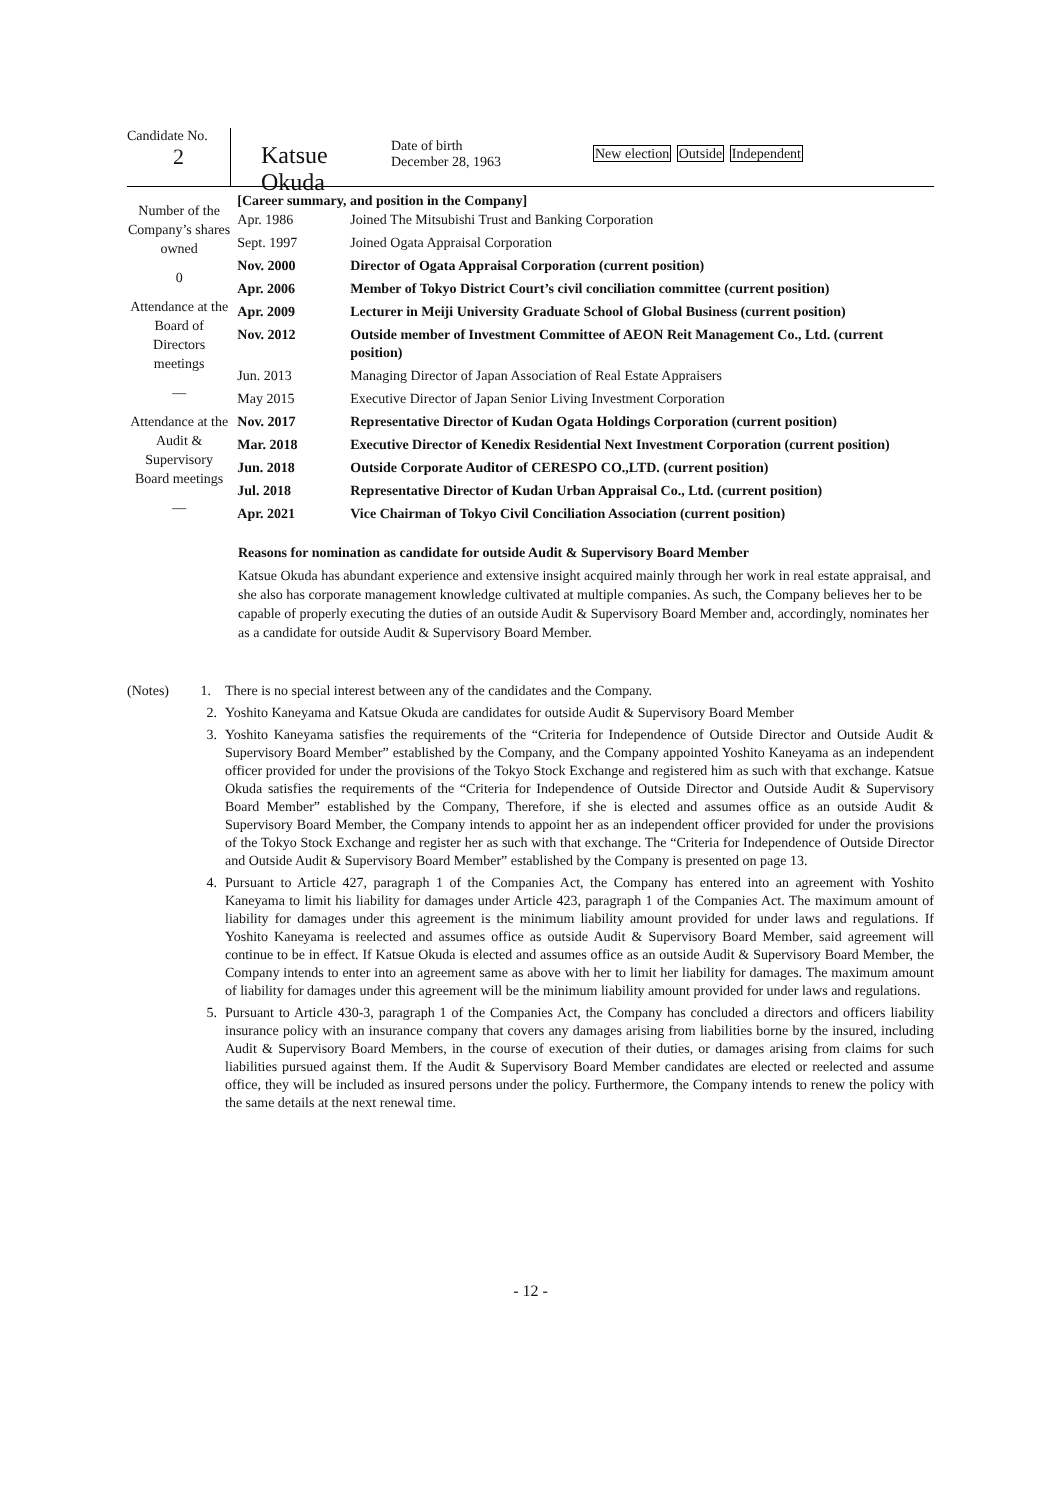Candidate No.
2
Katsue Okuda
Date of birth
December 28, 1963
New election Outside Independent
Number of the Company’s shares owned
0
Attendance at the Board of Directors meetings
—
Attendance at the Audit & Supervisory Board meetings
—
[Career summary, and position in the Company]
| Apr. 1986 | Joined The Mitsubishi Trust and Banking Corporation |
| Sept. 1997 | Joined Ogata Appraisal Corporation |
| Nov. 2000 | Director of Ogata Appraisal Corporation (current position) |
| Apr. 2006 | Member of Tokyo District Court’s civil conciliation committee (current position) |
| Apr. 2009 | Lecturer in Meiji University Graduate School of Global Business (current position) |
| Nov. 2012 | Outside member of Investment Committee of AEON Reit Management Co., Ltd. (current position) |
| Jun. 2013 | Managing Director of Japan Association of Real Estate Appraisers |
| May 2015 | Executive Director of Japan Senior Living Investment Corporation |
| Nov. 2017 | Representative Director of Kudan Ogata Holdings Corporation (current position) |
| Mar. 2018 | Executive Director of Kenedix Residential Next Investment Corporation (current position) |
| Jun. 2018 | Outside Corporate Auditor of CERESPO CO.,LTD. (current position) |
| Jul. 2018 | Representative Director of Kudan Urban Appraisal Co., Ltd. (current position) |
| Apr. 2021 | Vice Chairman of Tokyo Civil Conciliation Association (current position) |
Reasons for nomination as candidate for outside Audit & Supervisory Board Member
Katsue Okuda has abundant experience and extensive insight acquired mainly through her work in real estate appraisal, and she also has corporate management knowledge cultivated at multiple companies. As such, the Company believes her to be capable of properly executing the duties of an outside Audit & Supervisory Board Member and, accordingly, nominates her as a candidate for outside Audit & Supervisory Board Member.
(Notes) 1.
There is no special interest between any of the candidates and the Company.
2. Yoshito Kaneyama and Katsue Okuda are candidates for outside Audit & Supervisory Board Member
3. Yoshito Kaneyama satisfies the requirements of the “Criteria for Independence of Outside Director and Outside Audit & Supervisory Board Member” established by the Company, and the Company appointed Yoshito Kaneyama as an independent officer provided for under the provisions of the Tokyo Stock Exchange and registered him as such with that exchange. Katsue Okuda satisfies the requirements of the “Criteria for Independence of Outside Director and Outside Audit & Supervisory Board Member” established by the Company, Therefore, if she is elected and assumes office as an outside Audit & Supervisory Board Member, the Company intends to appoint her as an independent officer provided for under the provisions of the Tokyo Stock Exchange and register her as such with that exchange. The “Criteria for Independence of Outside Director and Outside Audit & Supervisory Board Member” established by the Company is presented on page 13.
4. Pursuant to Article 427, paragraph 1 of the Companies Act, the Company has entered into an agreement with Yoshito Kaneyama to limit his liability for damages under Article 423, paragraph 1 of the Companies Act. The maximum amount of liability for damages under this agreement is the minimum liability amount provided for under laws and regulations. If Yoshito Kaneyama is reelected and assumes office as outside Audit & Supervisory Board Member, said agreement will continue to be in effect. If Katsue Okuda is elected and assumes office as an outside Audit & Supervisory Board Member, the Company intends to enter into an agreement same as above with her to limit her liability for damages. The maximum amount of liability for damages under this agreement will be the minimum liability amount provided for under laws and regulations.
5. Pursuant to Article 430-3, paragraph 1 of the Companies Act, the Company has concluded a directors and officers liability insurance policy with an insurance company that covers any damages arising from liabilities borne by the insured, including Audit & Supervisory Board Members, in the course of execution of their duties, or damages arising from claims for such liabilities pursued against them. If the Audit & Supervisory Board Member candidates are elected or reelected and assume office, they will be included as insured persons under the policy. Furthermore, the Company intends to renew the policy with the same details at the next renewal time.
- 12 -